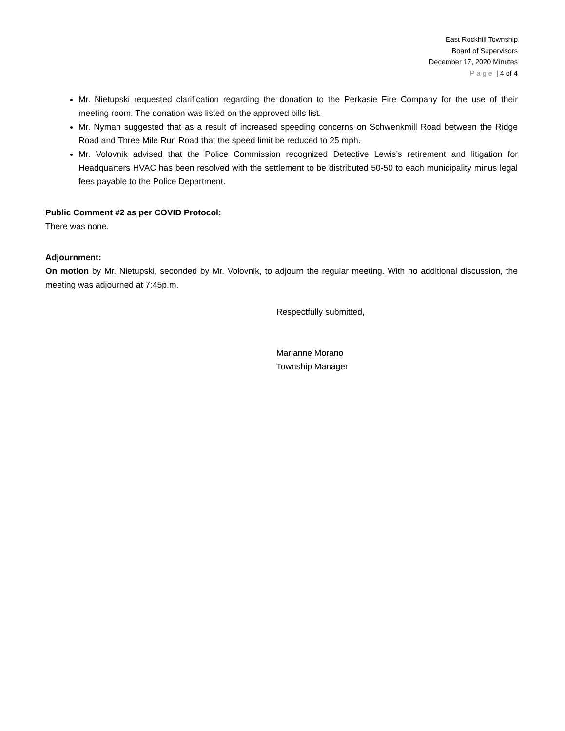East Rockhill Township
Board of Supervisors
December 17, 2020 Minutes
Page | 4 of 4
Mr. Nietupski requested clarification regarding the donation to the Perkasie Fire Company for the use of their meeting room. The donation was listed on the approved bills list.
Mr. Nyman suggested that as a result of increased speeding concerns on Schwenkmill Road between the Ridge Road and Three Mile Run Road that the speed limit be reduced to 25 mph.
Mr. Volovnik advised that the Police Commission recognized Detective Lewis’s retirement and litigation for Headquarters HVAC has been resolved with the settlement to be distributed 50-50 to each municipality minus legal fees payable to the Police Department.
Public Comment #2 as per COVID Protocol:
There was none.
Adjournment:
On motion by Mr. Nietupski, seconded by Mr. Volovnik, to adjourn the regular meeting. With no additional discussion, the meeting was adjourned at 7:45p.m.
Respectfully submitted,
Marianne Morano
Township Manager